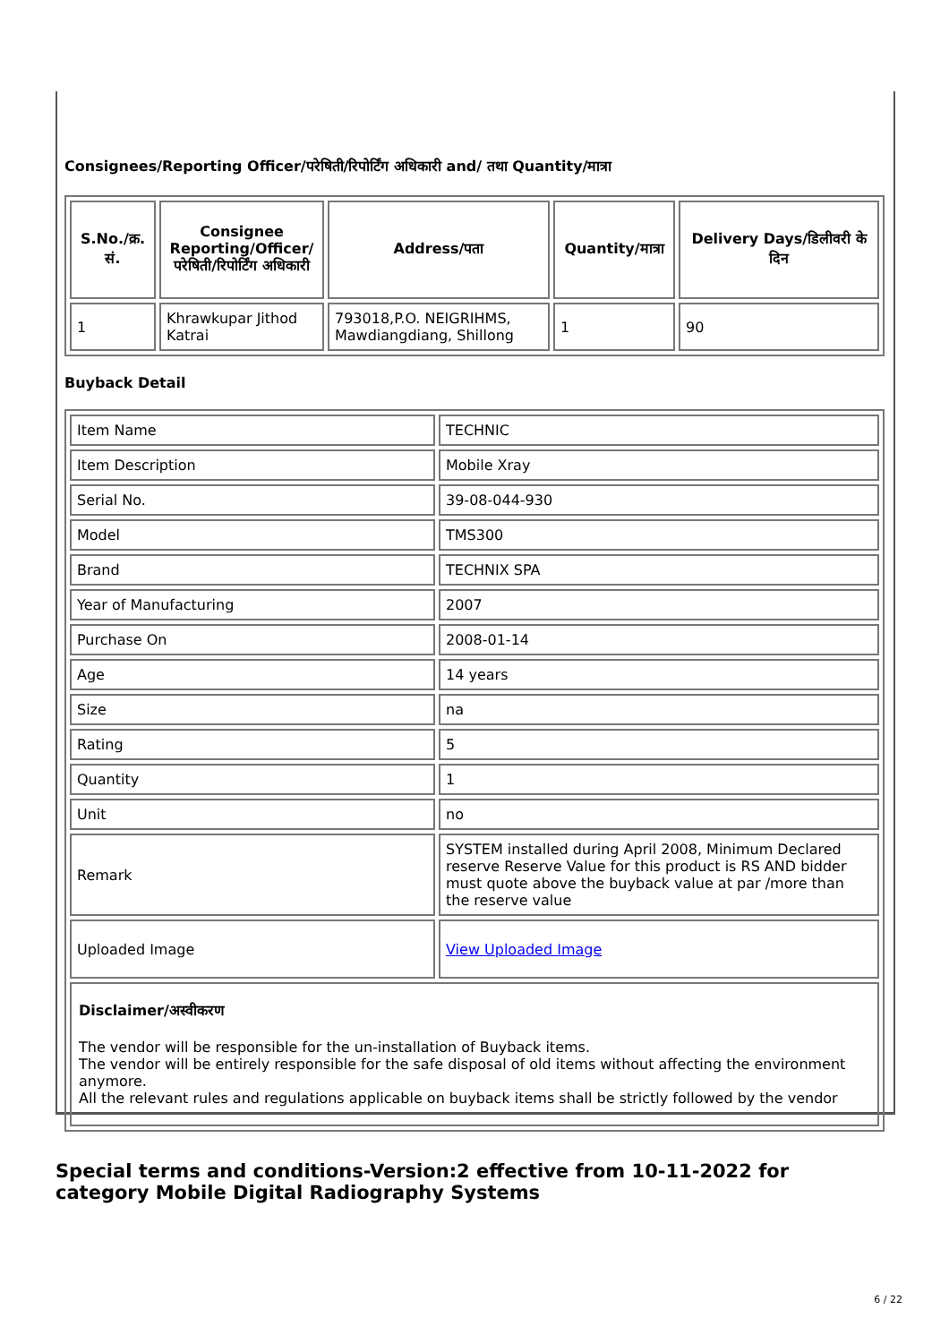Consignees/Reporting Officer/परेषिती/रिपोर्टिंग अधिकारी and/ तथा Quantity/मात्रा
| S.No./क्र. सं. | Consignee Reporting/Officer/ परेषिती/रिपोर्टिंग अधिकारी | Address/पता | Quantity/मात्रा | Delivery Days/डिलीवरी के दिन |
| --- | --- | --- | --- | --- |
| 1 | Khrawkupar Jithod Katrai | 793018,P.O. NEIGRIHMS, Mawdiangdiang, Shillong | 1 | 90 |
Buyback Detail
| Item Name | TECHNIC |
| Item Description | Mobile Xray |
| Serial No. | 39-08-044-930 |
| Model | TMS300 |
| Brand | TECHNIX SPA |
| Year of Manufacturing | 2007 |
| Purchase On | 2008-01-14 |
| Age | 14 years |
| Size | na |
| Rating | 5 |
| Quantity | 1 |
| Unit | no |
| Remark | SYSTEM installed during April 2008, Minimum Declared reserve Reserve Value for this product is RS AND bidder must quote above the buyback value at par /more than the reserve value |
| Uploaded Image | View Uploaded Image |
| Disclaimer/अस्वीकरण The vendor will be responsible for the un-installation of Buyback items. The vendor will be entirely responsible for the safe disposal of old items without affecting the environment anymore. All the relevant rules and regulations applicable on buyback items shall be strictly followed by the vendor | |
Special terms and conditions-Version:2 effective from 10-11-2022 for category Mobile Digital Radiography Systems
6 / 22